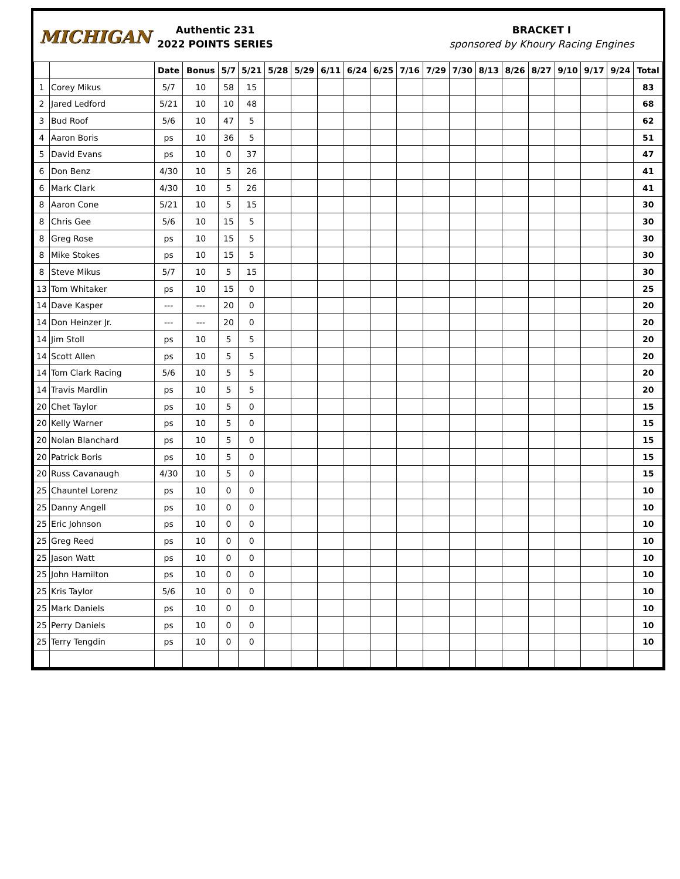MICHIGAN
Authentic 231
2022 POINTS SERIES
BRACKET I
sponsored by Khoury Racing Engines
| | | Date | Bonus | 5/7 | 5/21 | 5/28 | 5/29 | 6/11 | 6/24 | 6/25 | 7/16 | 7/29 | 7/30 | 8/13 | 8/26 | 8/27 | 9/10 | 9/17 | 9/24 | Total |
| --- | --- | --- | --- | --- | --- | --- | --- | --- | --- | --- | --- | --- | --- | --- | --- | --- | --- | --- | --- | --- |
| 1 | Corey Mikus | 5/7 | 10 | 58 | 15 | | | | | | | | | | | | | | | 83 |
| 2 | Jared Ledford | 5/21 | 10 | 10 | 48 | | | | | | | | | | | | | | | 68 |
| 3 | Bud Roof | 5/6 | 10 | 47 | 5 | | | | | | | | | | | | | | | 62 |
| 4 | Aaron Boris | ps | 10 | 36 | 5 | | | | | | | | | | | | | | | 51 |
| 5 | David Evans | ps | 10 | 0 | 37 | | | | | | | | | | | | | | | 47 |
| 6 | Don Benz | 4/30 | 10 | 5 | 26 | | | | | | | | | | | | | | | 41 |
| 6 | Mark Clark | 4/30 | 10 | 5 | 26 | | | | | | | | | | | | | | | 41 |
| 8 | Aaron Cone | 5/21 | 10 | 5 | 15 | | | | | | | | | | | | | | | 30 |
| 8 | Chris Gee | 5/6 | 10 | 15 | 5 | | | | | | | | | | | | | | | 30 |
| 8 | Greg Rose | ps | 10 | 15 | 5 | | | | | | | | | | | | | | | 30 |
| 8 | Mike Stokes | ps | 10 | 15 | 5 | | | | | | | | | | | | | | | 30 |
| 8 | Steve Mikus | 5/7 | 10 | 5 | 15 | | | | | | | | | | | | | | | 30 |
| 13 | Tom Whitaker | ps | 10 | 15 | 0 | | | | | | | | | | | | | | | 25 |
| 14 | Dave Kasper | --- | --- | 20 | 0 | | | | | | | | | | | | | | | 20 |
| 14 | Don Heinzer Jr. | --- | --- | 20 | 0 | | | | | | | | | | | | | | | 20 |
| 14 | Jim Stoll | ps | 10 | 5 | 5 | | | | | | | | | | | | | | | 20 |
| 14 | Scott Allen | ps | 10 | 5 | 5 | | | | | | | | | | | | | | | 20 |
| 14 | Tom Clark Racing | 5/6 | 10 | 5 | 5 | | | | | | | | | | | | | | | 20 |
| 14 | Travis Mardlin | ps | 10 | 5 | 5 | | | | | | | | | | | | | | | 20 |
| 20 | Chet Taylor | ps | 10 | 5 | 0 | | | | | | | | | | | | | | | 15 |
| 20 | Kelly Warner | ps | 10 | 5 | 0 | | | | | | | | | | | | | | | 15 |
| 20 | Nolan Blanchard | ps | 10 | 5 | 0 | | | | | | | | | | | | | | | 15 |
| 20 | Patrick Boris | ps | 10 | 5 | 0 | | | | | | | | | | | | | | | 15 |
| 20 | Russ Cavanaugh | 4/30 | 10 | 5 | 0 | | | | | | | | | | | | | | | 15 |
| 25 | Chauntel Lorenz | ps | 10 | 0 | 0 | | | | | | | | | | | | | | | 10 |
| 25 | Danny Angell | ps | 10 | 0 | 0 | | | | | | | | | | | | | | | 10 |
| 25 | Eric Johnson | ps | 10 | 0 | 0 | | | | | | | | | | | | | | | 10 |
| 25 | Greg Reed | ps | 10 | 0 | 0 | | | | | | | | | | | | | | | 10 |
| 25 | Jason Watt | ps | 10 | 0 | 0 | | | | | | | | | | | | | | | 10 |
| 25 | John Hamilton | ps | 10 | 0 | 0 | | | | | | | | | | | | | | | 10 |
| 25 | Kris Taylor | 5/6 | 10 | 0 | 0 | | | | | | | | | | | | | | | 10 |
| 25 | Mark Daniels | ps | 10 | 0 | 0 | | | | | | | | | | | | | | | 10 |
| 25 | Perry Daniels | ps | 10 | 0 | 0 | | | | | | | | | | | | | | | 10 |
| 25 | Terry Tengdin | ps | 10 | 0 | 0 | | | | | | | | | | | | | | | 10 |